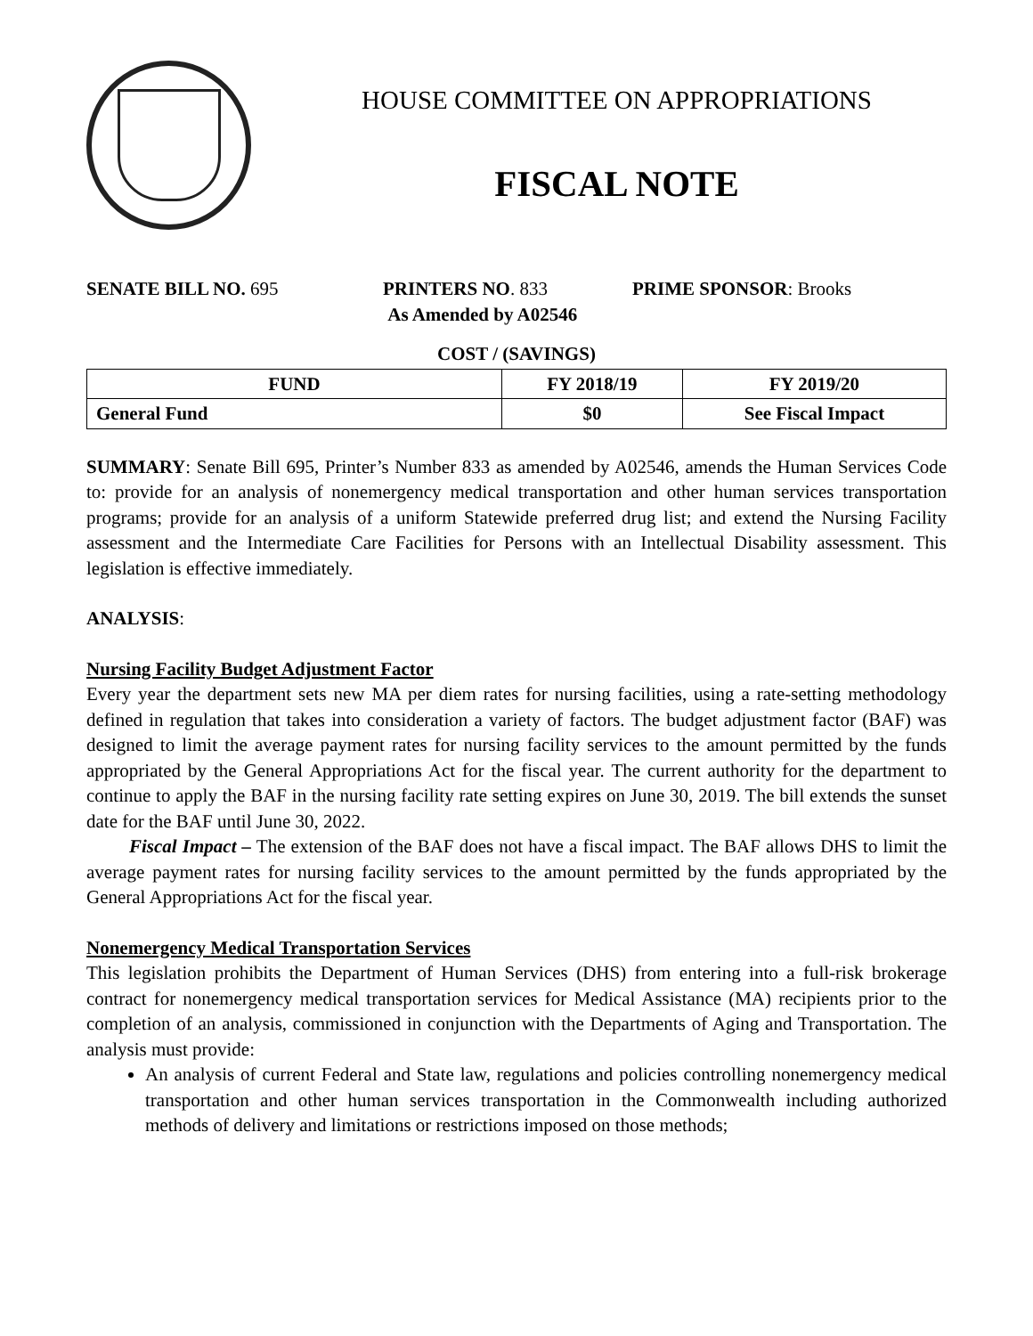HOUSE COMMITTEE ON APPROPRIATIONS
FISCAL NOTE
SENATE BILL NO. 695 PRINTERS NO. 833
As Amended by A02546
PRIME SPONSOR: Brooks
COST / (SAVINGS)
| FUND | FY 2018/19 | FY 2019/20 |
| --- | --- | --- |
| General Fund | $0 | See Fiscal Impact |
SUMMARY: Senate Bill 695, Printer’s Number 833 as amended by A02546, amends the Human Services Code to: provide for an analysis of nonemergency medical transportation and other human services transportation programs; provide for an analysis of a uniform Statewide preferred drug list; and extend the Nursing Facility assessment and the Intermediate Care Facilities for Persons with an Intellectual Disability assessment. This legislation is effective immediately.
ANALYSIS:
Nursing Facility Budget Adjustment Factor
Every year the department sets new MA per diem rates for nursing facilities, using a rate-setting methodology defined in regulation that takes into consideration a variety of factors. The budget adjustment factor (BAF) was designed to limit the average payment rates for nursing facility services to the amount permitted by the funds appropriated by the General Appropriations Act for the fiscal year. The current authority for the department to continue to apply the BAF in the nursing facility rate setting expires on June 30, 2019. The bill extends the sunset date for the BAF until June 30, 2022.
Fiscal Impact – The extension of the BAF does not have a fiscal impact. The BAF allows DHS to limit the average payment rates for nursing facility services to the amount permitted by the funds appropriated by the General Appropriations Act for the fiscal year.
Nonemergency Medical Transportation Services
This legislation prohibits the Department of Human Services (DHS) from entering into a full-risk brokerage contract for nonemergency medical transportation services for Medical Assistance (MA) recipients prior to the completion of an analysis, commissioned in conjunction with the Departments of Aging and Transportation. The analysis must provide:
An analysis of current Federal and State law, regulations and policies controlling nonemergency medical transportation and other human services transportation in the Commonwealth including authorized methods of delivery and limitations or restrictions imposed on those methods;